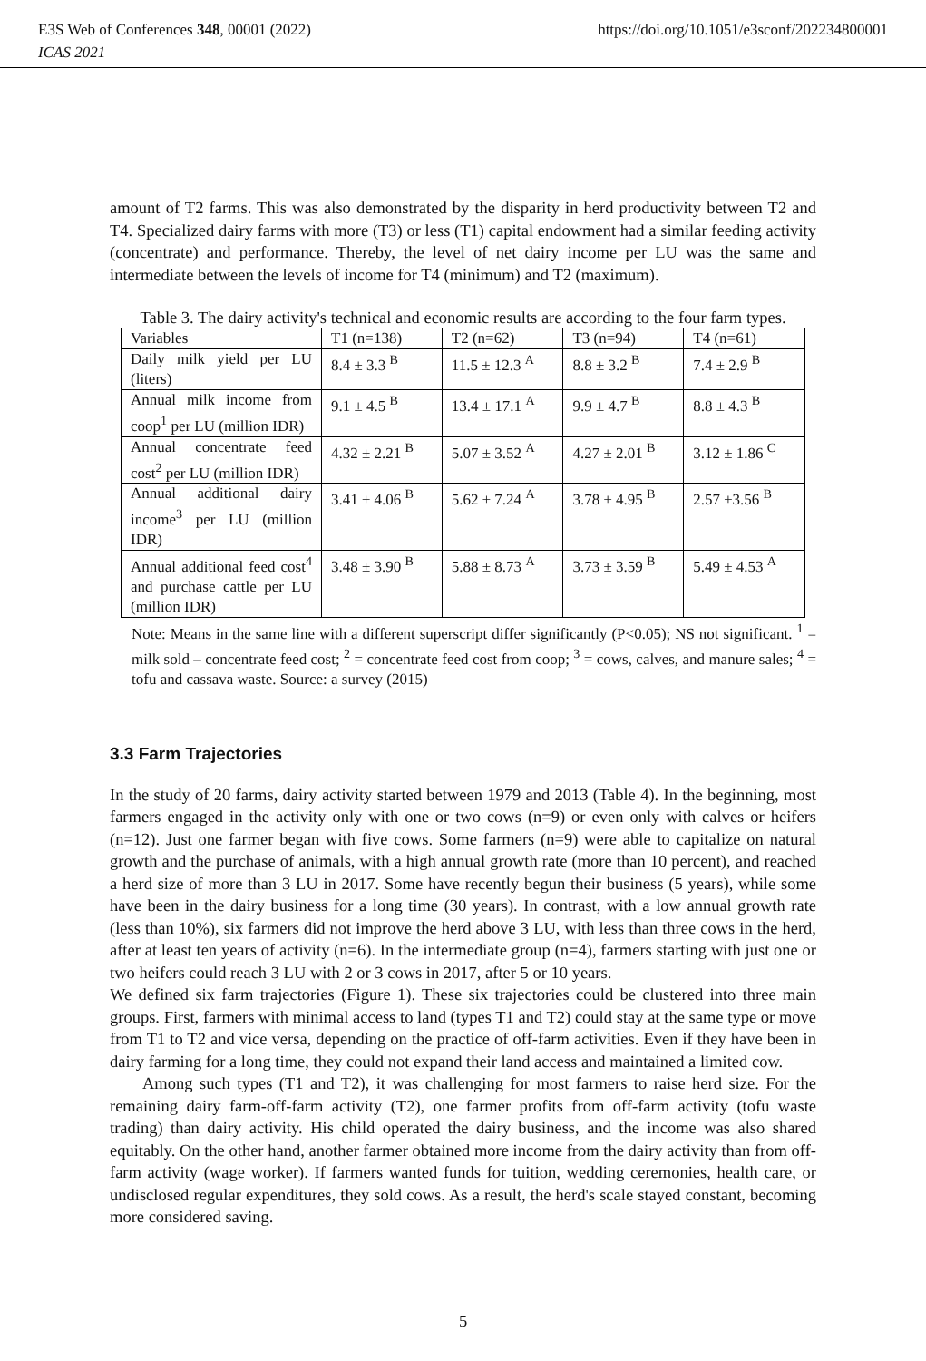https://doi.org/10.1051/e3sconf/202234800001 E3S Web of Conferences 348, 00001 (2022)
ICAS 2021
amount of T2 farms. This was also demonstrated by the disparity in herd productivity between T2 and T4. Specialized dairy farms with more (T3) or less (T1) capital endowment had a similar feeding activity (concentrate) and performance. Thereby, the level of net dairy income per LU was the same and intermediate between the levels of income for T4 (minimum) and T2 (maximum).
Table 3. The dairy activity's technical and economic results are according to the four farm types.
| Variables | T1 (n=138) | T2 (n=62) | T3 (n=94) | T4 (n=61) |
| Daily milk yield per LU (liters) | 8.4 ± 3.3 <sup>B</sup> | 11.5 ± 12.3 <sup>A</sup> | 8.8 ± 3.2 <sup>B</sup> | 7.4 ± 2.9 <sup>B</sup> |
| Annual milk income from coop<sup>1</sup> per LU (million IDR) | 9.1 ± 4.5 <sup>B</sup> | 13.4 ± 17.1 <sup>A</sup> | 9.9 ± 4.7 <sup>B</sup> | 8.8 ± 4.3 <sup>B</sup> |
| Annual concentrate feed cost<sup>2</sup> per LU (million IDR) | 4.32 ± 2.21 <sup>B</sup> | 5.07 ± 3.52 <sup>A</sup> | 4.27 ± 2.01 <sup>B</sup> | 3.12 ± 1.86 <sup>C</sup> |
| Annual additional dairy income<sup>3</sup> per LU (million IDR) | 3.41 ± 4.06 <sup>B</sup> | 5.62 ± 7.24 <sup>A</sup> | 3.78 ± 4.95 <sup>B</sup> | 2.57 ±3.56 <sup>B</sup> |
| Annual additional feed cost<sup>4</sup> and purchase cattle per LU (million IDR) | 3.48 ± 3.90 <sup>B</sup> | 5.88 ± 8.73 <sup>A</sup> | 3.73 ± 3.59 <sup>B</sup> | 5.49 ± 4.53 <sup>A</sup> |
Note: Means in the same line with a different superscript differ significantly (P<0.05); NS not significant. <sup>1</sup> = milk sold – concentrate feed cost; <sup>2</sup> = concentrate feed cost from coop; <sup>3</sup> = cows, calves, and manure sales; <sup>4</sup> = tofu and cassava waste. Source: a survey (2015)
3.3 Farm Trajectories
In the study of 20 farms, dairy activity started between 1979 and 2013 (Table 4). In the beginning, most farmers engaged in the activity only with one or two cows (n=9) or even only with calves or heifers (n=12). Just one farmer began with five cows. Some farmers (n=9) were able to capitalize on natural growth and the purchase of animals, with a high annual growth rate (more than 10 percent), and reached a herd size of more than 3 LU in 2017. Some have recently begun their business (5 years), while some have been in the dairy business for a long time (30 years). In contrast, with a low annual growth rate (less than 10%), six farmers did not improve the herd above 3 LU, with less than three cows in the herd, after at least ten years of activity (n=6). In the intermediate group (n=4), farmers starting with just one or two heifers could reach 3 LU with 2 or 3 cows in 2017, after 5 or 10 years.
We defined six farm trajectories (Figure 1). These six trajectories could be clustered into three main groups. First, farmers with minimal access to land (types T1 and T2) could stay at the same type or move from T1 to T2 and vice versa, depending on the practice of off-farm activities. Even if they have been in dairy farming for a long time, they could not expand their land access and maintained a limited cow.
Among such types (T1 and T2), it was challenging for most farmers to raise herd size. For the remaining dairy farm-off-farm activity (T2), one farmer profits from off-farm activity (tofu waste trading) than dairy activity. His child operated the dairy business, and the income was also shared equitably. On the other hand, another farmer obtained more income from the dairy activity than from off-farm activity (wage worker). If farmers wanted funds for tuition, wedding ceremonies, health care, or undisclosed regular expenditures, they sold cows. As a result, the herd's scale stayed constant, becoming more considered saving.
5